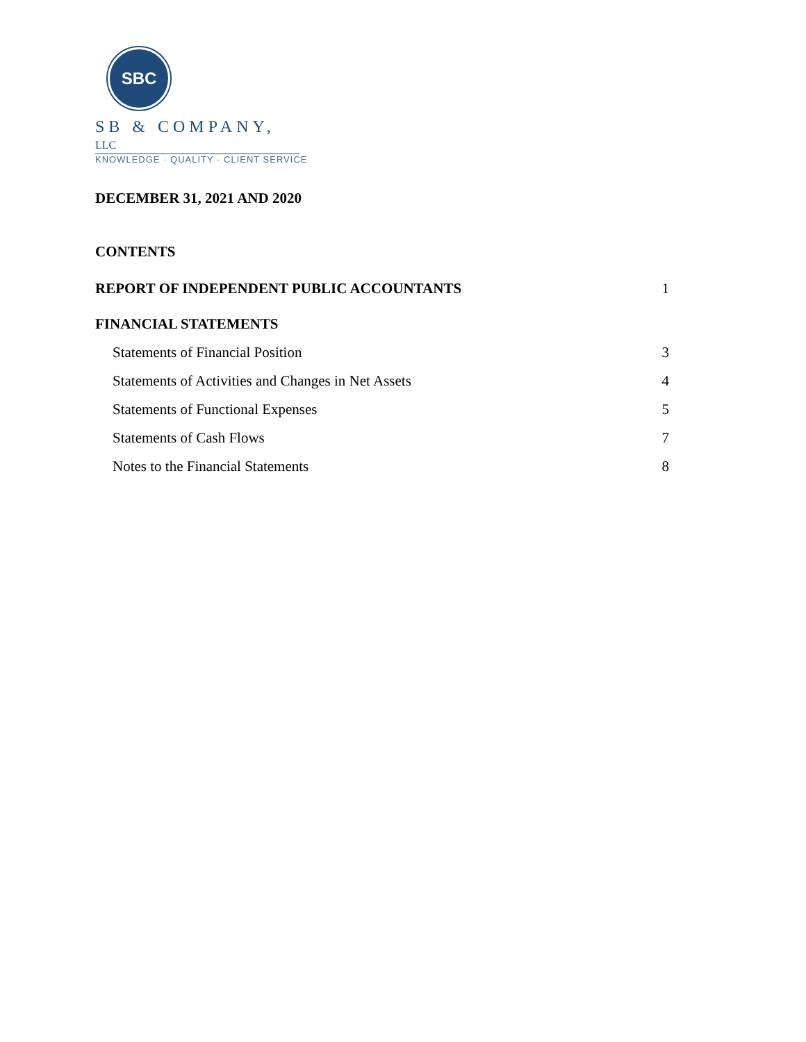SBC
SB & COMPANY, LLC
KNOWLEDGE · QUALITY · CLIENT SERVICE
DECEMBER 31, 2021 AND 2020
CONTENTS
REPORT OF INDEPENDENT PUBLIC ACCOUNTANTS 1
FINANCIAL STATEMENTS
Statements of Financial Position 3
Statements of Activities and Changes in Net Assets 4
Statements of Functional Expenses 5
Statements of Cash Flows 7
Notes to the Financial Statements 8